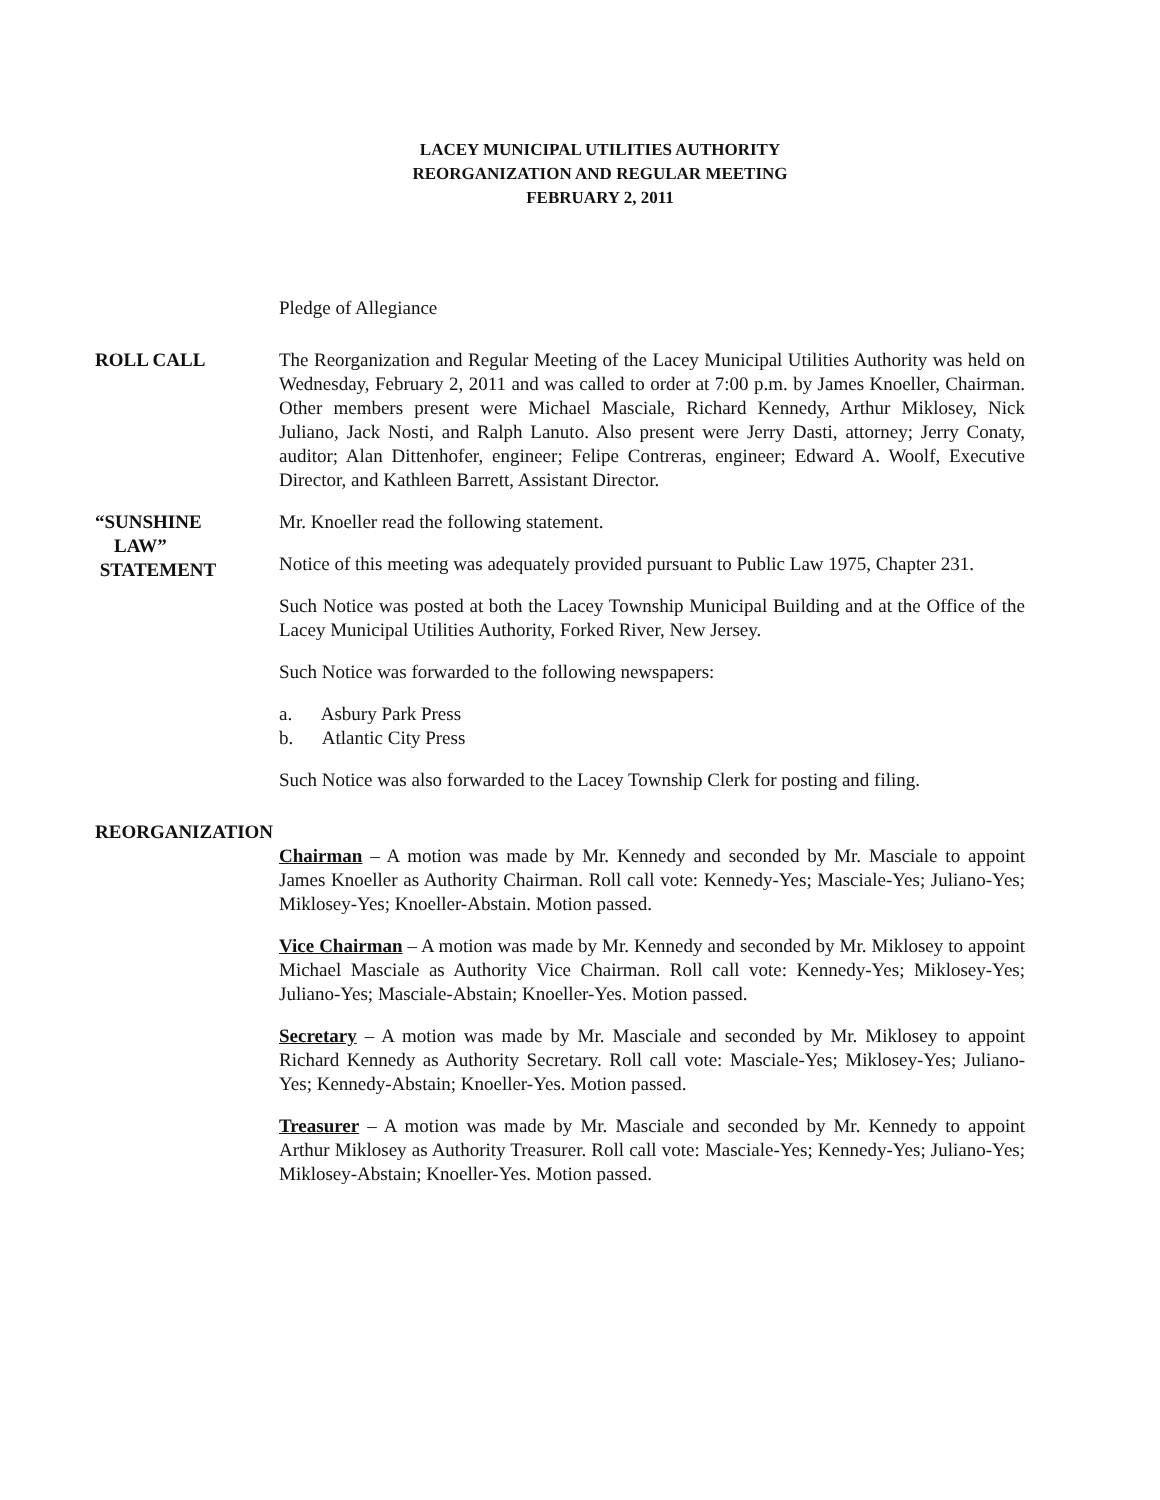LACEY MUNICIPAL UTILITIES AUTHORITY
REORGANIZATION AND REGULAR MEETING
FEBRUARY 2, 2011
Pledge of Allegiance
ROLL CALL The Reorganization and Regular Meeting of the Lacey Municipal Utilities Authority was held on Wednesday, February 2, 2011 and was called to order at 7:00 p.m. by James Knoeller, Chairman. Other members present were Michael Masciale, Richard Kennedy, Arthur Miklosey, Nick Juliano, Jack Nosti, and Ralph Lanuto. Also present were Jerry Dasti, attorney; Jerry Conaty, auditor; Alan Dittenhofer, engineer; Felipe Contreras, engineer; Edward A. Woolf, Executive Director, and Kathleen Barrett, Assistant Director.
“SUNSHINE
LAW”
STATEMENT
Mr. Knoeller read the following statement.
Notice of this meeting was adequately provided pursuant to Public Law 1975, Chapter 231.
Such Notice was posted at both the Lacey Township Municipal Building and at the Office of the Lacey Municipal Utilities Authority, Forked River, New Jersey.
Such Notice was forwarded to the following newspapers:
a. Asbury Park Press
b. Atlantic City Press
Such Notice was also forwarded to the Lacey Township Clerk for posting and filing.
REORGANIZATION Chairman – A motion was made by Mr. Kennedy and seconded by Mr. Masciale to appoint James Knoeller as Authority Chairman. Roll call vote: Kennedy-Yes; Masciale-Yes; Juliano-Yes; Miklosey-Yes; Knoeller-Abstain. Motion passed.
Vice Chairman – A motion was made by Mr. Kennedy and seconded by Mr. Miklosey to appoint Michael Masciale as Authority Vice Chairman. Roll call vote: Kennedy-Yes; Miklosey-Yes; Juliano-Yes; Masciale-Abstain; Knoeller-Yes. Motion passed.
Secretary – A motion was made by Mr. Masciale and seconded by Mr. Miklosey to appoint Richard Kennedy as Authority Secretary. Roll call vote: Masciale-Yes; Miklosey-Yes; Juliano-Yes; Kennedy-Abstain; Knoeller-Yes. Motion passed.
Treasurer – A motion was made by Mr. Masciale and seconded by Mr. Kennedy to appoint Arthur Miklosey as Authority Treasurer. Roll call vote: Masciale-Yes; Kennedy-Yes; Juliano-Yes; Miklosey-Abstain; Knoeller-Yes. Motion passed.